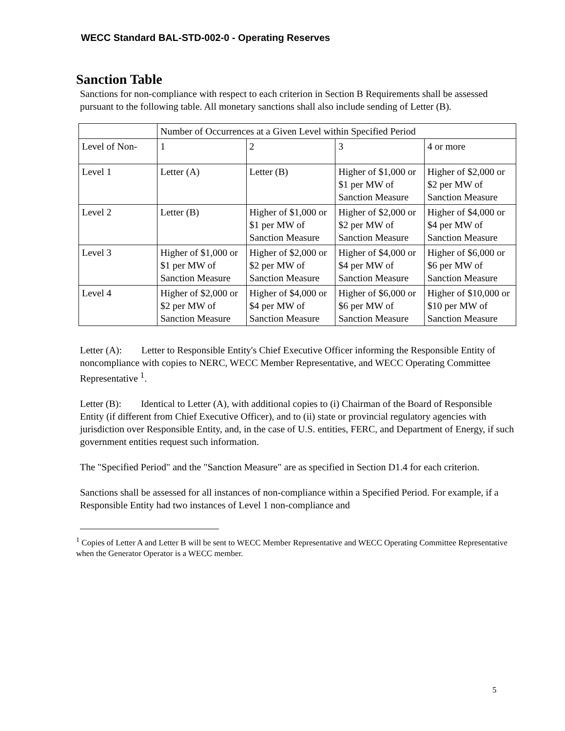WECC Standard BAL-STD-002-0 - Operating Reserves
Sanction Table
Sanctions for non-compliance with respect to each criterion in Section B Requirements shall be assessed pursuant to the following table. All monetary sanctions shall also include sending of Letter (B).
| | Number of Occurrences at a Given Level within Specified Period | | | |
| Level of Non- | 1 | 2 | 3 | 4 or more |
| Level 1 | Letter (A) | Letter (B) | Higher of $1,000 or $1 per MW of Sanction Measure | Higher of $2,000 or $2 per MW of Sanction Measure |
| Level 2 | Letter (B) | Higher of $1,000 or $1 per MW of Sanction Measure | Higher of $2,000 or $2 per MW of Sanction Measure | Higher of $4,000 or $4 per MW of Sanction Measure |
| Level 3 | Higher of $1,000 or $1 per MW of Sanction Measure | Higher of $2,000 or $2 per MW of Sanction Measure | Higher of $4,000 or $4 per MW of Sanction Measure | Higher of $6,000 or $6 per MW of Sanction Measure |
| Level 4 | Higher of $2,000 or $2 per MW of Sanction Measure | Higher of $4,000 or $4 per MW of Sanction Measure | Higher of $6,000 or $6 per MW of Sanction Measure | Higher of $10,000 or $10 per MW of Sanction Measure |
Letter (A): Letter to Responsible Entity's Chief Executive Officer informing the Responsible Entity of noncompliance with copies to NERC, WECC Member Representative, and WECC Operating Committee Representative <sup>1</sup>.
Letter (B): Identical to Letter (A), with additional copies to (i) Chairman of the Board of Responsible Entity (if different from Chief Executive Officer), and to (ii) state or provincial regulatory agencies with jurisdiction over Responsible Entity, and, in the case of U.S. entities, FERC, and Department of Energy, if such government entities request such information.
The "Specified Period" and the "Sanction Measure" are as specified in Section D1.4 for each criterion.
Sanctions shall be assessed for all instances of non-compliance within a Specified Period. For example, if a Responsible Entity had two instances of Level 1 non-compliance and
<sup>1</sup> Copies of Letter A and Letter B will be sent to WECC Member Representative and WECC Operating Committee Representative when the Generator Operator is a WECC member.
5